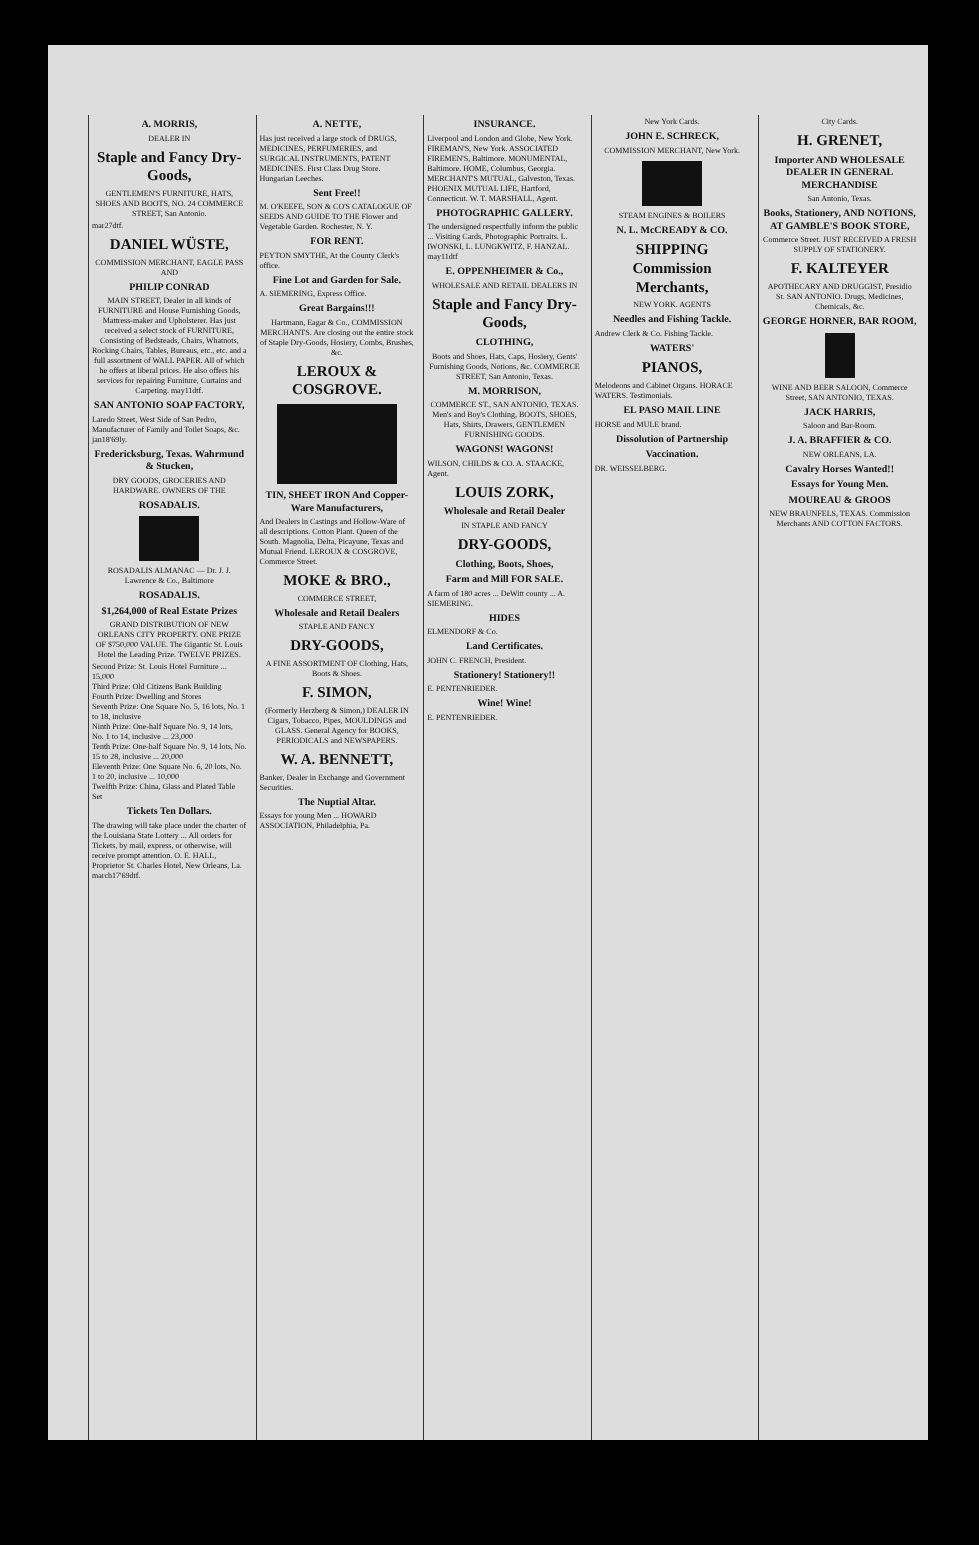A. MORRIS,
DEALER IN
Staple and Fancy Dry-Goods,
GENTLEMEN'S FURNITURE, HATS, SHOES AND BOOTS, NO. 24 COMMERCE STREET, San Antonio.
mar27dtf.
DANIEL WÜSTE,
COMMISSION MERCHANT, EAGLE PASS AND
PHILIP CONRAD
MAIN STREET, Dealer in all kinds of FURNITURE and House Furnishing Goods, Mattress-maker and Upholsterer. Has just received a select stock of FURNITURE, Consisting of Bedsteads, Chairs, Whatnots, Rocking Chairs, Tables, Bureaus, etc., etc. and a full assortment of WALL PAPER. All of which he offers at liberal prices. He also offers his services for repairing Furniture, Curtains and Carpeting. may11dtf.
SAN ANTONIO SOAP FACTORY,
Laredo Street, West Side of San Pedro, Manufacturer of Family and Toilet Soaps, &c. jan18'69ly.
Fredericksburg, Texas. Wahrmund & Stucken,
DRY GOODS, GROCERIES AND HARDWARE. OWNERS OF THE
ROSADALIS.
ROSADALIS ALMANAC — Dr. J. J. Lawrence & Co., Baltimore
ROSADALIS.
$1,264,000 of Real Estate Prizes
GRAND DISTRIBUTION OF NEW ORLEANS CITY PROPERTY. ONE PRIZE OF $750,000 VALUE. The Gigantic St. Louis Hotel the Leading Prize. TWELVE PRIZES.
Second Prize: St. Louis Hotel Furniture ... 15,000
Third Prize: Old Citizens Bank Building
Fourth Prize: Dwelling and Stores
Seventh Prize: One Square No. 5, 16 lots, No. 1 to 18, inclusive
Ninth Prize: One-half Square No. 9, 14 lots, No. 1 to 14, inclusive ... 23,000
Tenth Prize: One-half Square No. 9, 14 lots, No. 15 to 28, inclusive ... 20,000
Eleventh Prize: One Square No. 6, 20 lots, No. 1 to 20, inclusive ... 10,000
Twelfth Prize: China, Glass and Plated Table Set
Tickets Ten Dollars.
The drawing will take place under the charter of the Louisiana State Lottery ... All orders for Tickets, by mail, express, or otherwise, will receive prompt attention. O. E. HALL, Proprietor St. Charles Hotel, New Orleans, La. march17'69dtf.
A. NETTE,
Has just received a large stock of DRUGS, MEDICINES, PERFUMERIES, and SURGICAL INSTRUMENTS, PATENT MEDICINES. First Class Drug Store. Hungarian Leeches.
Sent Free!!
M. O'KEEFE, SON & CO'S CATALOGUE OF SEEDS AND GUIDE TO THE Flower and Vegetable Garden. Rochester, N. Y.
FOR RENT.
PEYTON SMYTHE, At the County Clerk's office.
Fine Lot and Garden for Sale.
A. SIEMERING, Express Office.
Great Bargains!!!
Hartmann, Eagar & Co., COMMISSION MERCHANTS. Are closing out the entire stock of Staple Dry-Goods, Hosiery, Combs, Brushes, &c.
LEROUX & COSGROVE.
TIN, SHEET IRON And Copper-Ware Manufacturers,
And Dealers in Castings and Hollow-Ware of all descriptions. Cotton Plant. Queen of the South. Magnolia, Delta, Picayune, Texas and Mutual Friend. LEROUX & COSGROVE, Commerce Street.
MOKE & BRO.,
COMMERCE STREET,
Wholesale and Retail Dealers
STAPLE AND FANCY
DRY-GOODS,
A FINE ASSORTMENT OF Clothing, Hats, Boots & Shoes.
F. SIMON,
(Formerly Herzberg & Simon,) DEALER IN Cigars, Tobacco, Pipes, MOULDINGS and GLASS. General Agency for BOOKS, PERIODICALS and NEWSPAPERS.
W. A. BENNETT,
Banker, Dealer in Exchange and Government Securities.
The Nuptial Altar.
Essays for young Men ... HOWARD ASSOCIATION, Philadelphia, Pa.
INSURANCE.
Liverpool and London and Globe, New York. FIREMAN'S, New York. ASSOCIATED FIREMEN'S, Baltimore. MONUMENTAL, Baltimore. HOME, Columbus, Georgia. MERCHANT'S MUTUAL, Galveston, Texas. PHOENIX MUTUAL LIFE, Hartford, Connecticut. W. T. MARSHALL, Agent.
PHOTOGRAPHIC GALLERY.
The undersigned respectfully inform the public ... Visiting Cards, Photographic Portraits. L. IWONSKI, L. LUNGKWITZ, F. HANZAL. may11dtf
E. OPPENHEIMER & Co.,
WHOLESALE AND RETAIL DEALERS IN
Staple and Fancy Dry-Goods,
CLOTHING,
Boots and Shoes, Hats, Caps, Hosiery, Gents' Furnishing Goods, Notions, &c. COMMERCE STREET, San Antonio, Texas.
M. MORRISON,
COMMERCE ST., SAN ANTONIO, TEXAS. Men's and Boy's Clothing, BOOTS, SHOES, Hats, Shirts, Drawers, GENTLEMEN FURNISHING GOODS.
WAGONS! WAGONS!
WILSON, CHILDS & CO. A. STAACKE, Agent.
LOUIS ZORK,
Wholesale and Retail Dealer
IN STAPLE AND FANCY
DRY-GOODS,
Clothing, Boots, Shoes,
Farm and Mill FOR SALE.
A farm of 180 acres ... DeWitt county ... A. SIEMERING.
HIDES
ELMENDORF & Co.
Land Certificates.
JOHN C. FRENCH, President.
Stationery! Stationery!!
E. PENTENRIEDER.
Wine! Wine!
E. PENTENRIEDER.
New York Cards.
JOHN E. SCHRECK,
COMMISSION MERCHANT, New York.
STEAM ENGINES & BOILERS
N. L. McCREADY & CO.
SHIPPING Commission Merchants,
NEW YORK. AGENTS
Needles and Fishing Tackle.
Andrew Clerk & Co. Fishing Tackle.
WATERS'
PIANOS,
Melodeons and Cabinet Organs. HORACE WATERS. Testimonials.
EL PASO MAIL LINE
HORSE and MULE brand.
Dissolution of Partnership
Vaccination.
DR. WEISSELBERG.
City Cards.
H. GRENET,
Importer AND WHOLESALE DEALER IN GENERAL MERCHANDISE
San Antonio, Texas.
Books, Stationery, AND NOTIONS, AT GAMBLE'S BOOK STORE,
Commerce Street. JUST RECEIVED A FRESH SUPPLY OF STATIONERY.
F. KALTEYER
APOTHECARY AND DRUGGIST, Presidio St. SAN ANTONIO. Drugs, Medicines, Chemicals, &c.
GEORGE HORNER, BAR ROOM,
WINE AND BEER SALOON, Commerce Street, SAN ANTONIO, TEXAS.
JACK HARRIS,
Saloon and Bar-Room.
J. A. BRAFFIER & CO.
NEW ORLEANS, LA.
Cavalry Horses Wanted!!
Essays for Young Men.
MOUREAU & GROOS
NEW BRAUNFELS, TEXAS. Commission Merchants AND COTTON FACTORS.